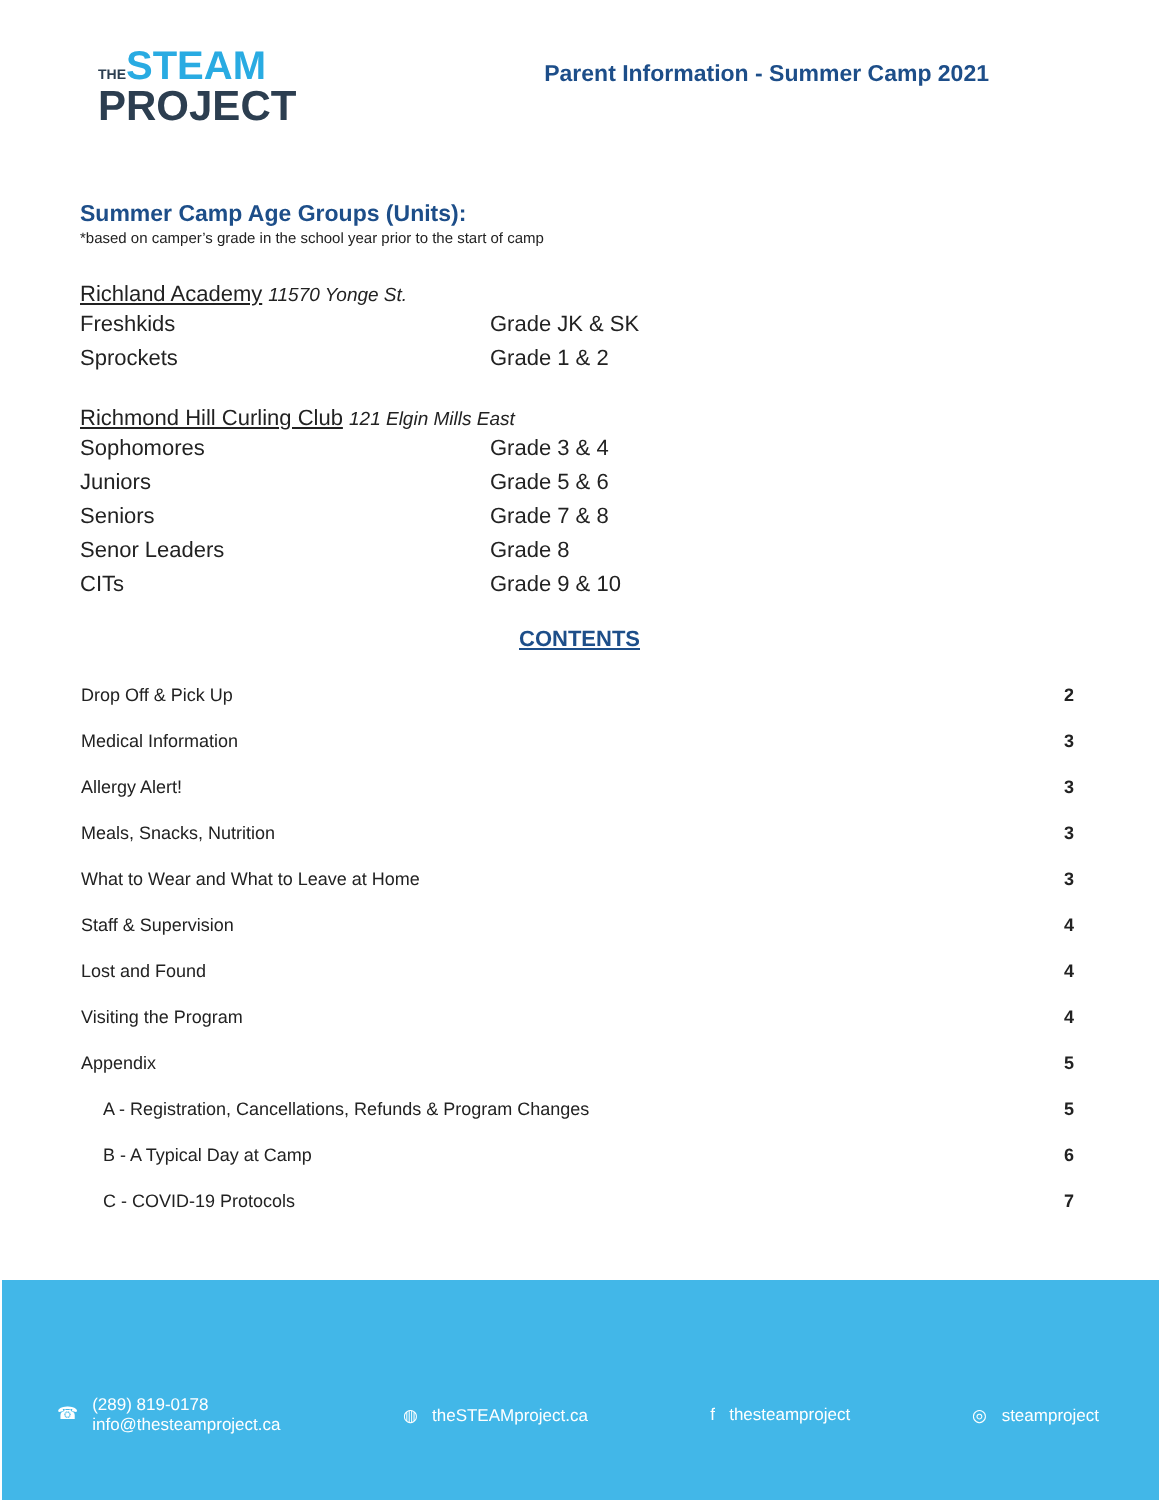THESTEAM
PROJECT
Parent Information - Summer Camp 2021
Summer Camp Age Groups (Units):
*based on camper’s grade in the school year prior to the start of camp
Richland Academy 11570 Yonge St.
| Freshkids | Grade JK & SK |
| Sprockets | Grade 1 & 2 |
Richmond Hill Curling Club 121 Elgin Mills East
| Sophomores | Grade 3 & 4 |
| Juniors | Grade 5 & 6 |
| Seniors | Grade 7 & 8 |
| Senor Leaders | Grade 8 |
| CITs | Grade 9 & 10 |
CONTENTS
| Drop Off & Pick Up | 2 |
| Medical Information | 3 |
| Allergy Alert! | 3 |
| Meals, Snacks, Nutrition | 3 |
| What to Wear and What to Leave at Home | 3 |
| Staff & Supervision | 4 |
| Lost and Found | 4 |
| Visiting the Program | 4 |
| Appendix | 5 |
| A - Registration, Cancellations, Refunds & Program Changes | 5 |
| B - A Typical Day at Camp | 6 |
| C - COVID-19 Protocols | 7 |
☎ (289) 819-0178
info@thesteamproject.ca
◍ theSTEAMproject.ca f thesteamproject ◎ steamproject